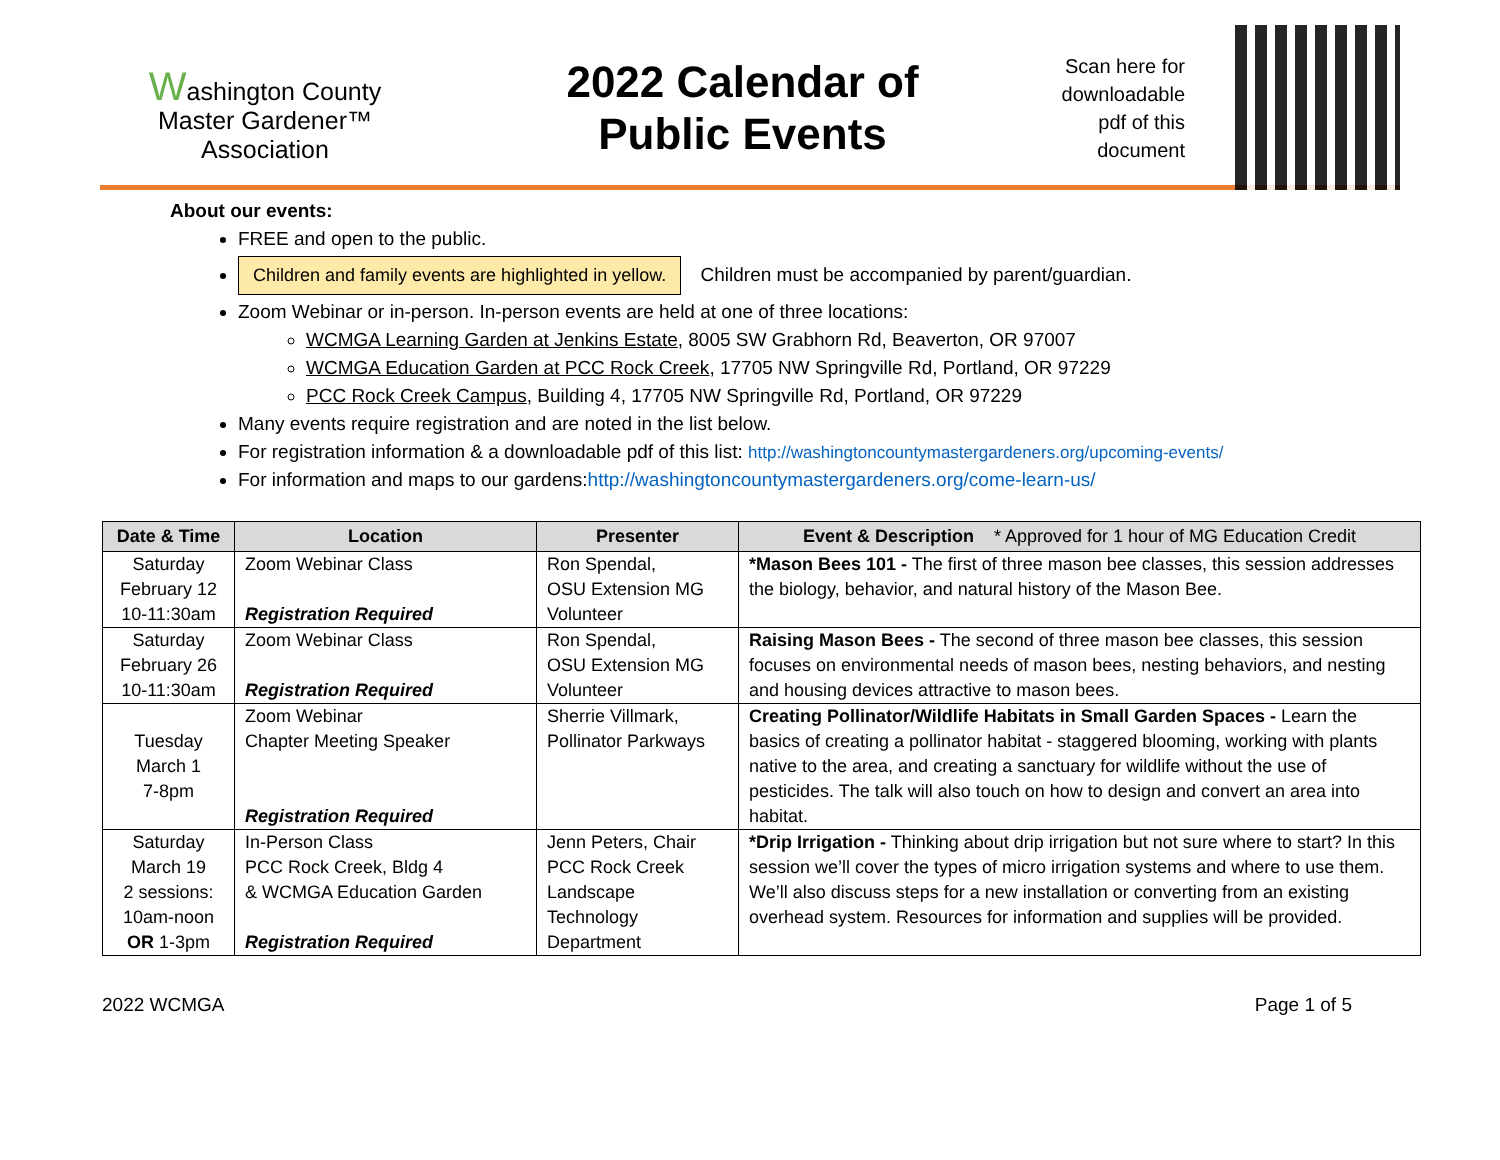Washington County
Master Gardener™
Association
2022 Calendar of
Public Events
Scan here for downloadable pdf of this document
About our events:
FREE and open to the public.
Children and family events are highlighted in yellow. Children must be accompanied by parent/guardian.
Zoom Webinar or in-person. In-person events are held at one of three locations:
WCMGA Learning Garden at Jenkins Estate, 8005 SW Grabhorn Rd, Beaverton, OR 97007
WCMGA Education Garden at PCC Rock Creek, 17705 NW Springville Rd, Portland, OR 97229
PCC Rock Creek Campus, Building 4, 17705 NW Springville Rd, Portland, OR 97229
Many events require registration and are noted in the list below.
For registration information & a downloadable pdf of this list: http://washingtoncountymastergardeners.org/upcoming-events/
For information and maps to our gardens:http://washingtoncountymastergardeners.org/come-learn-us/
| Date & Time | Location | Presenter | Event & Description * Approved for 1 hour of MG Education Credit |
| --- | --- | --- | --- |
| Saturday February 12 10-11:30am | Zoom Webinar Class Registration Required | Ron Spendal, OSU Extension MG Volunteer | *Mason Bees 101 - The first of three mason bee classes, this session addresses the biology, behavior, and natural history of the Mason Bee. |
| Saturday February 26 10-11:30am | Zoom Webinar Class Registration Required | Ron Spendal, OSU Extension MG Volunteer | Raising Mason Bees - The second of three mason bee classes, this session focuses on environmental needs of mason bees, nesting behaviors, and nesting and housing devices attractive to mason bees. |
| Tuesday March 1 7-8pm | Zoom Webinar Chapter Meeting Speaker Registration Required | Sherrie Villmark, Pollinator Parkways | Creating Pollinator/Wildlife Habitats in Small Garden Spaces - Learn the basics of creating a pollinator habitat - staggered blooming, working with plants native to the area, and creating a sanctuary for wildlife without the use of pesticides. The talk will also touch on how to design and convert an area into habitat. |
| Saturday March 19 2 sessions: 10am-noon OR 1-3pm | In-Person Class PCC Rock Creek, Bldg 4 & WCMGA Education Garden Registration Required | Jenn Peters, Chair PCC Rock Creek Landscape Technology Department | *Drip Irrigation - Thinking about drip irrigation but not sure where to start? In this session we’ll cover the types of micro irrigation systems and where to use them. We’ll also discuss steps for a new installation or converting from an existing overhead system. Resources for information and supplies will be provided. |
2022 WCMGA Page 1 of 5